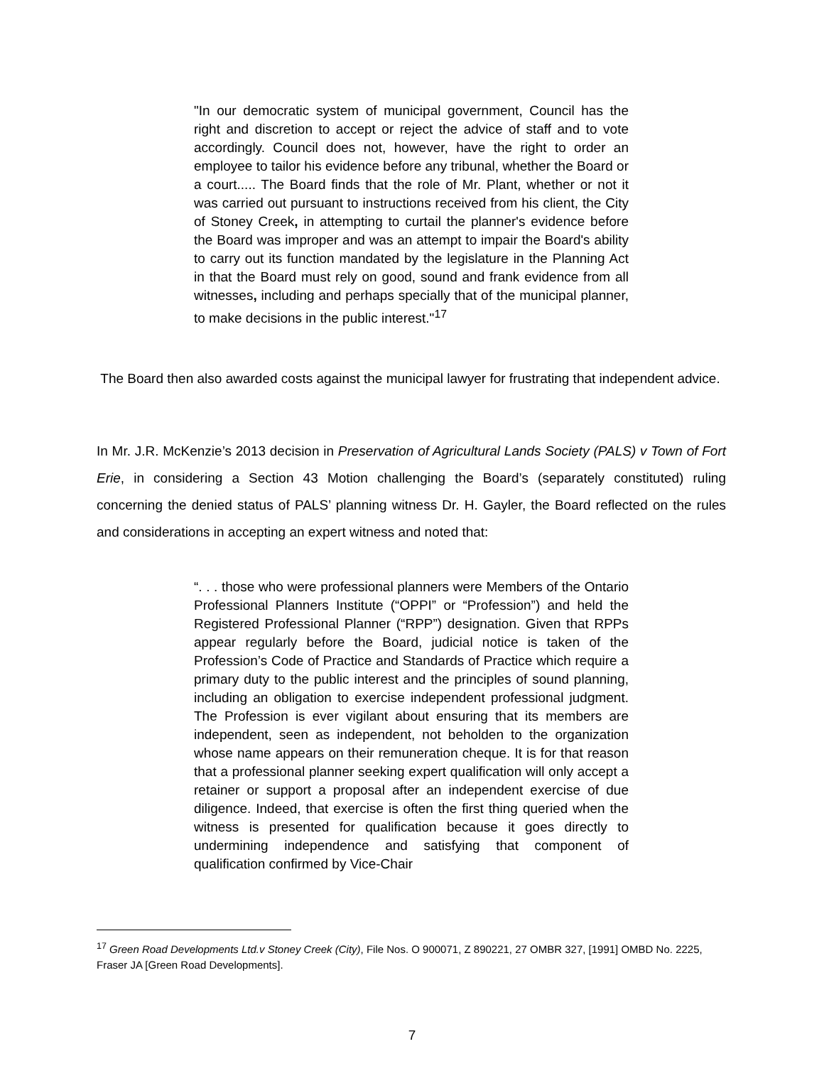"In our democratic system of municipal government, Council has the right and discretion to accept or reject the advice of staff and to vote accordingly. Council does not, however, have the right to order an employee to tailor his evidence before any tribunal, whether the Board or a court..... The Board finds that the role of Mr. Plant, whether or not it was carried out pursuant to instructions received from his client, the City of Stoney Creek, in attempting to curtail the planner's evidence before the Board was improper and was an attempt to impair the Board's ability to carry out its function mandated by the legislature in the Planning Act in that the Board must rely on good, sound and frank evidence from all witnesses, including and perhaps specially that of the municipal planner, to make decisions in the public interest."<sup>17</sup>
The Board then also awarded costs against the municipal lawyer for frustrating that independent advice.
In Mr. J.R. McKenzie’s 2013 decision in Preservation of Agricultural Lands Society (PALS) v Town of Fort Erie, in considering a Section 43 Motion challenging the Board’s (separately constituted) ruling concerning the denied status of PALS’ planning witness Dr. H. Gayler, the Board reflected on the rules and considerations in accepting an expert witness and noted that:
“. . . those who were professional planners were Members of the Ontario Professional Planners Institute (“OPPI” or “Profession”) and held the Registered Professional Planner (“RPP”) designation. Given that RPPs appear regularly before the Board, judicial notice is taken of the Profession’s Code of Practice and Standards of Practice which require a primary duty to the public interest and the principles of sound planning, including an obligation to exercise independent professional judgment. The Profession is ever vigilant about ensuring that its members are independent, seen as independent, not beholden to the organization whose name appears on their remuneration cheque. It is for that reason that a professional planner seeking expert qualification will only accept a retainer or support a proposal after an independent exercise of due diligence. Indeed, that exercise is often the first thing queried when the witness is presented for qualification because it goes directly to undermining independence and satisfying that component of qualification confirmed by Vice-Chair
<sup>17</sup> Green Road Developments Ltd.v Stoney Creek (City), File Nos. O 900071, Z 890221, 27 OMBR 327, [1991] OMBD No. 2225, Fraser JA [Green Road Developments].
7